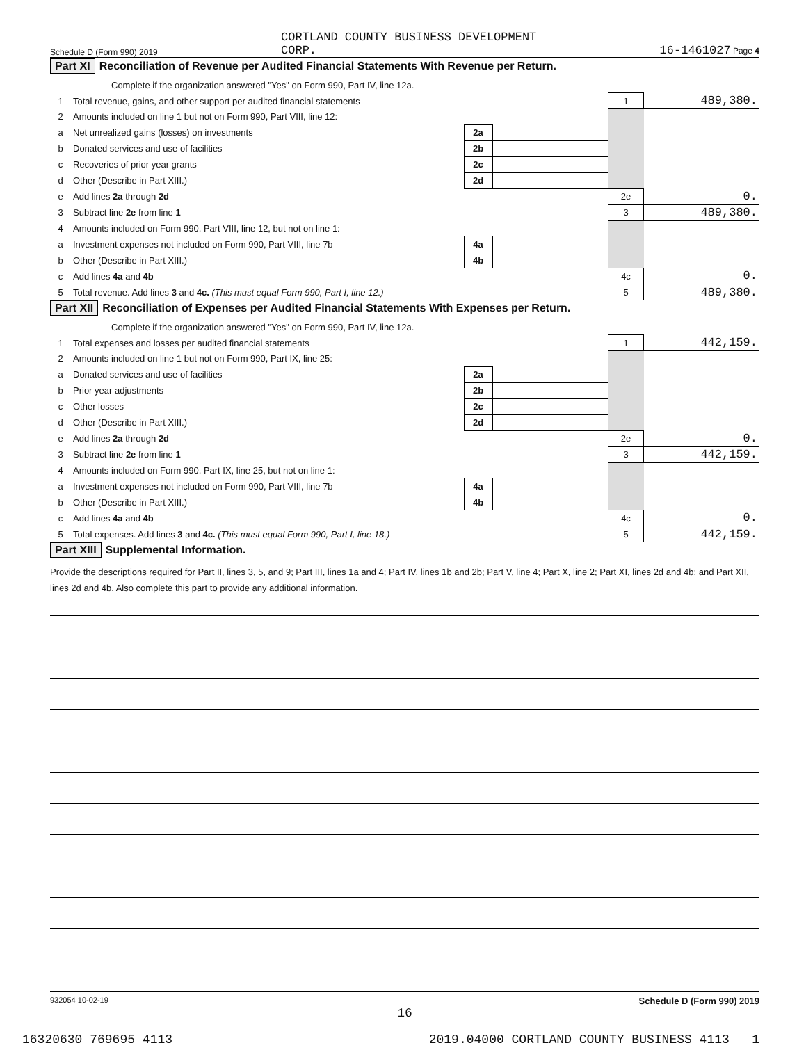Schedule D (Form 990) 2019 CORTLAND COUNTY BUSINESS DEVELOPMENT
CORP. 16-1461027 Page 4
Part XI Reconciliation of Revenue per Audited Financial Statements With Revenue per Return.
Complete if the organization answered "Yes" on Form 990, Part IV, line 12a.
| 1 | Total revenue, gains, and other support per audited financial statements | | | 1 | 489,380. |
| 2 | Amounts included on line 1 but not on Form 990, Part VIII, line 12: | | | | |
| a | Net unrealized gains (losses) on investments | 2a | | | |
| b | Donated services and use of facilities | 2b | | | |
| c | Recoveries of prior year grants | 2c | | | |
| d | Other (Describe in Part XIII.) | 2d | | | |
| e | Add lines 2a through 2d | | | 2e | 0. |
| 3 | Subtract line 2e from line 1 | | | 3 | 489,380. |
| 4 | Amounts included on Form 990, Part VIII, line 12, but not on line 1: | | | | |
| a | Investment expenses not included on Form 990, Part VIII, line 7b | 4a | | | |
| b | Other (Describe in Part XIII.) | 4b | | | |
| c | Add lines 4a and 4b | | | 4c | 0. |
| 5 | Total revenue. Add lines 3 and 4c. (This must equal Form 990, Part I, line 12.) | | | 5 | 489,380. |
Part XII Reconciliation of Expenses per Audited Financial Statements With Expenses per Return.
Complete if the organization answered "Yes" on Form 990, Part IV, line 12a.
| 1 | Total expenses and losses per audited financial statements | | | 1 | 442,159. |
| 2 | Amounts included on line 1 but not on Form 990, Part IX, line 25: | | | | |
| a | Donated services and use of facilities | 2a | | | |
| b | Prior year adjustments | 2b | | | |
| c | Other losses | 2c | | | |
| d | Other (Describe in Part XIII.) | 2d | | | |
| e | Add lines 2a through 2d | | | 2e | 0. |
| 3 | Subtract line 2e from line 1 | | | 3 | 442,159. |
| 4 | Amounts included on Form 990, Part IX, line 25, but not on line 1: | | | | |
| a | Investment expenses not included on Form 990, Part VIII, line 7b | 4a | | | |
| b | Other (Describe in Part XIII.) | 4b | | | |
| c | Add lines 4a and 4b | | | 4c | 0. |
| 5 | Total expenses. Add lines 3 and 4c. (This must equal Form 990, Part I, line 18.) | | | 5 | 442,159. |
Part XIII Supplemental Information.
Provide the descriptions required for Part II, lines 3, 5, and 9; Part III, lines 1a and 4; Part IV, lines 1b and 2b; Part V, line 4; Part X, line 2; Part XI, lines 2d and 4b; and Part XII, lines 2d and 4b. Also complete this part to provide any additional information.
932054 10-02-19 Schedule D (Form 990) 2019
16
16320630 769695 4113 2019.04000 CORTLAND COUNTY BUSINESS 4113___1